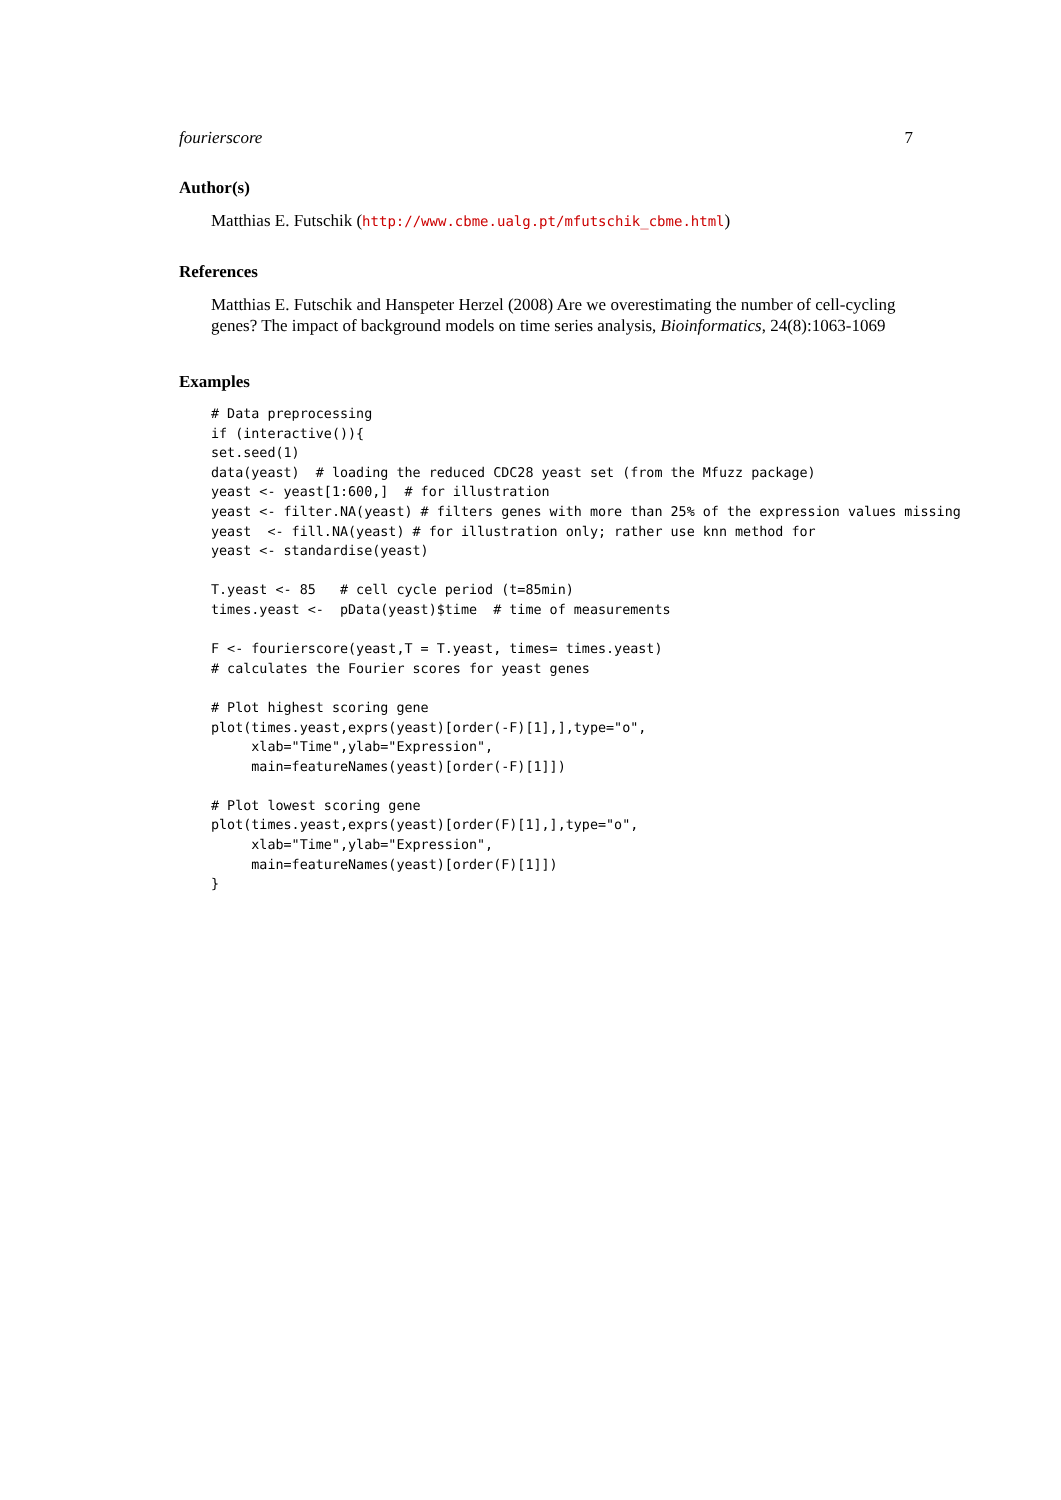fourierscore 7
Author(s)
Matthias E. Futschik (http://www.cbme.ualg.pt/mfutschik_cbme.html)
References
Matthias E. Futschik and Hanspeter Herzel (2008) Are we overestimating the number of cell-cycling genes? The impact of background models on time series analysis, Bioinformatics, 24(8):1063-1069
Examples
# Data preprocessing
if (interactive()){
set.seed(1)
data(yeast)  # loading the reduced CDC28 yeast set (from the Mfuzz package)
yeast <- yeast[1:600,]  # for illustration
yeast <- filter.NA(yeast) # filters genes with more than 25% of the expression values missing
yeast  <- fill.NA(yeast) # for illustration only; rather use knn method for
yeast <- standardise(yeast)

T.yeast <- 85   # cell cycle period (t=85min)
times.yeast <-  pData(yeast)$time  # time of measurements

F <- fourierscore(yeast,T = T.yeast, times= times.yeast)
# calculates the Fourier scores for yeast genes

# Plot highest scoring gene
plot(times.yeast,exprs(yeast)[order(-F)[1],],type="o",
     xlab="Time",ylab="Expression",
     main=featureNames(yeast)[order(-F)[1]])

# Plot lowest scoring gene
plot(times.yeast,exprs(yeast)[order(F)[1],],type="o",
     xlab="Time",ylab="Expression",
     main=featureNames(yeast)[order(F)[1]])
}